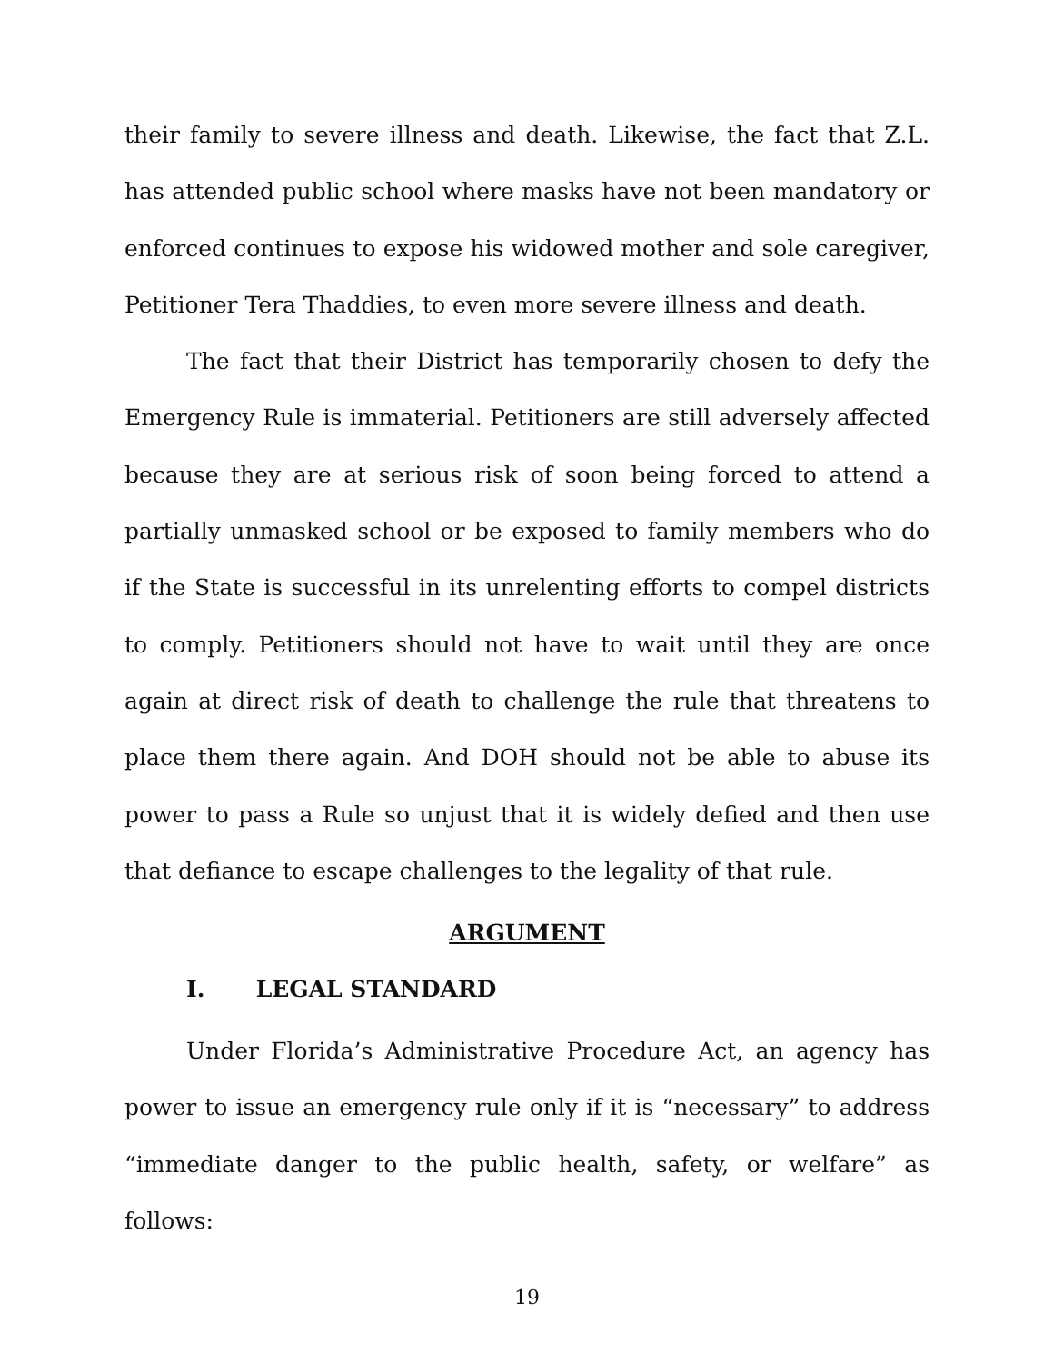their family to severe illness and death. Likewise, the fact that Z.L. has attended public school where masks have not been mandatory or enforced continues to expose his widowed mother and sole caregiver, Petitioner Tera Thaddies, to even more severe illness and death.
The fact that their District has temporarily chosen to defy the Emergency Rule is immaterial. Petitioners are still adversely affected because they are at serious risk of soon being forced to attend a partially unmasked school or be exposed to family members who do if the State is successful in its unrelenting efforts to compel districts to comply. Petitioners should not have to wait until they are once again at direct risk of death to challenge the rule that threatens to place them there again. And DOH should not be able to abuse its power to pass a Rule so unjust that it is widely defied and then use that defiance to escape challenges to the legality of that rule.
ARGUMENT
I. LEGAL STANDARD
Under Florida’s Administrative Procedure Act, an agency has power to issue an emergency rule only if it is “necessary” to address “immediate danger to the public health, safety, or welfare” as follows:
19